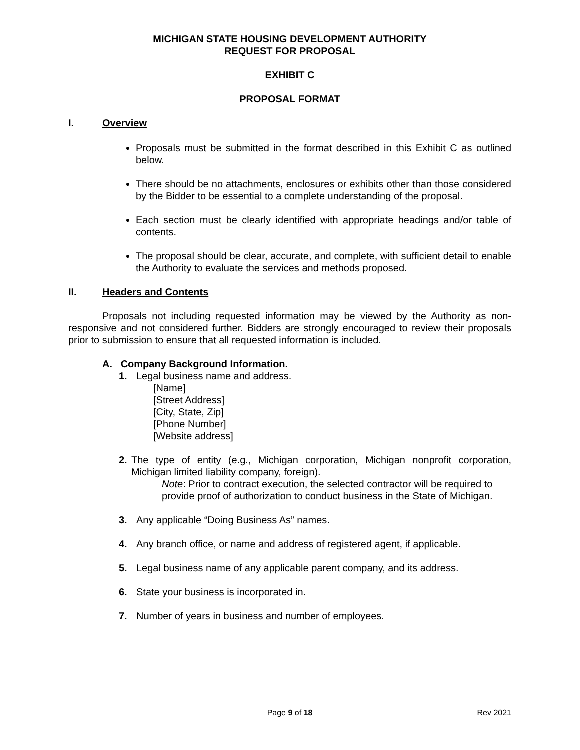MICHIGAN STATE HOUSING DEVELOPMENT AUTHORITY
REQUEST FOR PROPOSAL
EXHIBIT C
PROPOSAL FORMAT
I. Overview
Proposals must be submitted in the format described in this Exhibit C as outlined below.
There should be no attachments, enclosures or exhibits other than those considered by the Bidder to be essential to a complete understanding of the proposal.
Each section must be clearly identified with appropriate headings and/or table of contents.
The proposal should be clear, accurate, and complete, with sufficient detail to enable the Authority to evaluate the services and methods proposed.
II. Headers and Contents
Proposals not including requested information may be viewed by the Authority as non-responsive and not considered further. Bidders are strongly encouraged to review their proposals prior to submission to ensure that all requested information is included.
A. Company Background Information.
1. Legal business name and address.
[Name]
[Street Address]
[City, State, Zip]
[Phone Number]
[Website address]
2. The type of entity (e.g., Michigan corporation, Michigan nonprofit corporation, Michigan limited liability company, foreign).
Note: Prior to contract execution, the selected contractor will be required to provide proof of authorization to conduct business in the State of Michigan.
3. Any applicable “Doing Business As” names.
4. Any branch office, or name and address of registered agent, if applicable.
5. Legal business name of any applicable parent company, and its address.
6. State your business is incorporated in.
7. Number of years in business and number of employees.
Page 9 of 18 Rev 2021